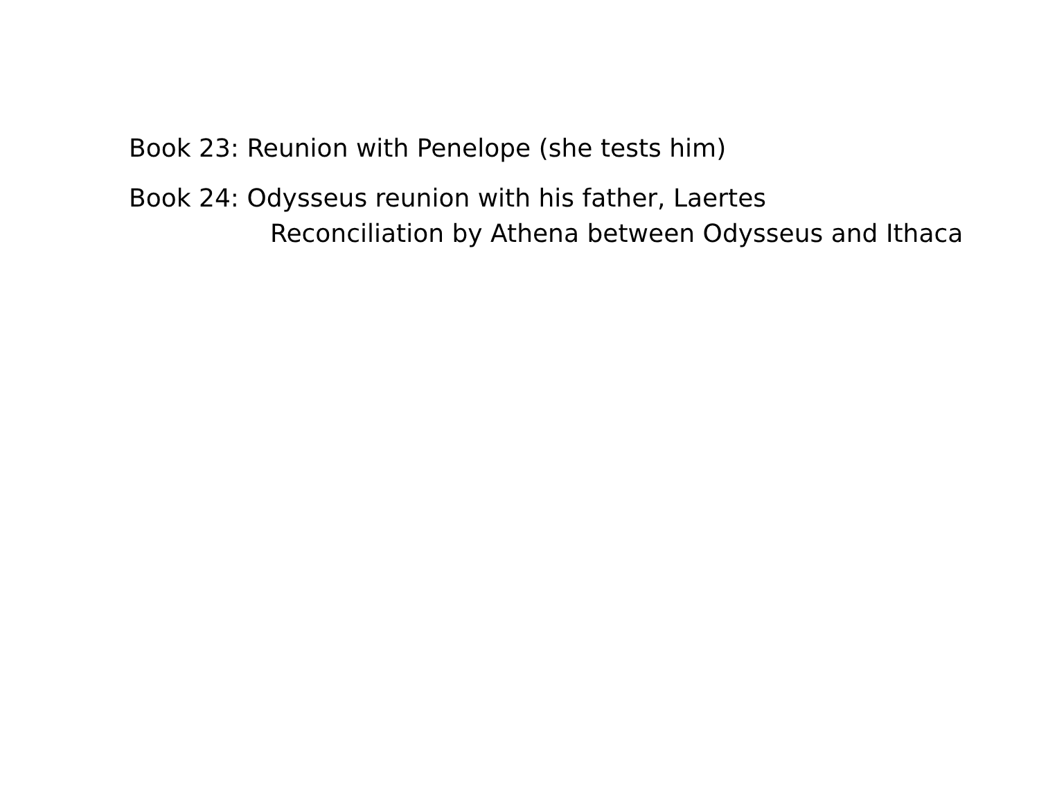Book 23: Reunion with Penelope (she tests him)
Book 24: Odysseus reunion with his father, Laertes
Reconciliation by Athena between Odysseus and Ithaca